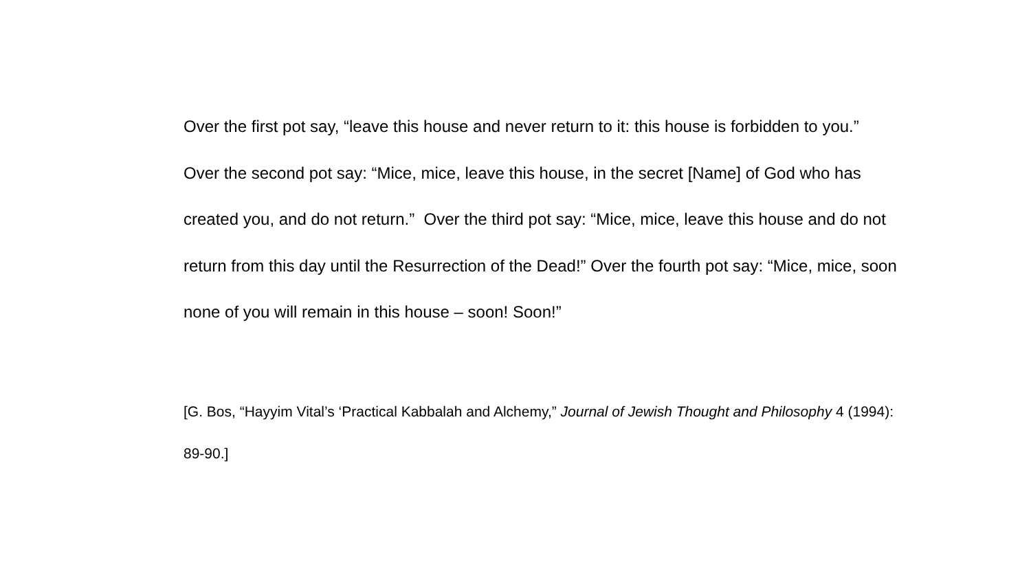Over the first pot say, “leave this house and never return to it: this house is forbidden to you.” Over the second pot say: “Mice, mice, leave this house, in the secret [Name] of God who has created you, and do not return.” Over the third pot say: “Mice, mice, leave this house and do not return from this day until the Resurrection of the Dead!” Over the fourth pot say: “Mice, mice, soon none of you will remain in this house – soon! Soon!”
[G. Bos, “Hayyim Vital’s ‘Practical Kabbalah and Alchemy,” Journal of Jewish Thought and Philosophy 4 (1994): 89-90.]